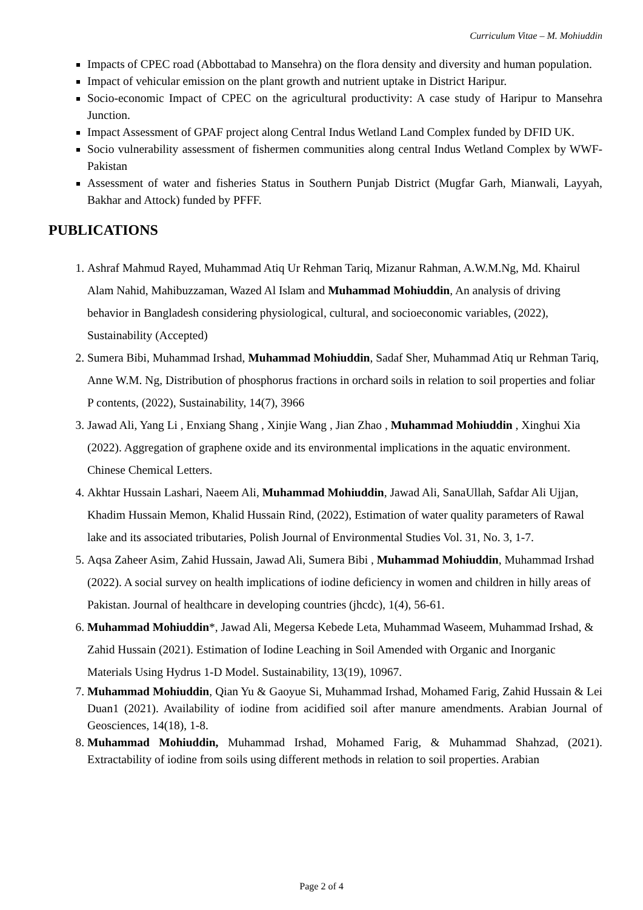Curriculum Vitae – M. Mohiuddin
Impacts of CPEC road (Abbottabad to Mansehra) on the flora density and diversity and human population.
Impact of vehicular emission on the plant growth and nutrient uptake in District Haripur.
Socio-economic Impact of CPEC on the agricultural productivity: A case study of Haripur to Mansehra Junction.
Impact Assessment of GPAF project along Central Indus Wetland Land Complex funded by DFID UK.
Socio vulnerability assessment of fishermen communities along central Indus Wetland Complex by WWF-Pakistan
Assessment of water and fisheries Status in Southern Punjab District (Mugfar Garh, Mianwali, Layyah, Bakhar and Attock) funded by PFFF.
PUBLICATIONS
1. Ashraf Mahmud Rayed, Muhammad Atiq Ur Rehman Tariq, Mizanur Rahman, A.W.M.Ng, Md. Khairul Alam Nahid, Mahibuzzaman, Wazed Al Islam and Muhammad Mohiuddin, An analysis of driving behavior in Bangladesh considering physiological, cultural, and socioeconomic variables, (2022), Sustainability (Accepted)
2. Sumera Bibi, Muhammad Irshad, Muhammad Mohiuddin, Sadaf Sher, Muhammad Atiq ur Rehman Tariq, Anne W.M. Ng, Distribution of phosphorus fractions in orchard soils in relation to soil properties and foliar P contents, (2022), Sustainability, 14(7), 3966
3. Jawad Ali, Yang Li , Enxiang Shang , Xinjie Wang , Jian Zhao , Muhammad Mohiuddin , Xinghui Xia (2022). Aggregation of graphene oxide and its environmental implications in the aquatic environment. Chinese Chemical Letters.
4. Akhtar Hussain Lashari, Naeem Ali, Muhammad Mohiuddin, Jawad Ali, SanaUllah, Safdar Ali Ujjan, Khadim Hussain Memon, Khalid Hussain Rind, (2022), Estimation of water quality parameters of Rawal lake and its associated tributaries, Polish Journal of Environmental Studies Vol. 31, No. 3, 1-7.
5. Aqsa Zaheer Asim, Zahid Hussain, Jawad Ali, Sumera Bibi , Muhammad Mohiuddin, Muhammad Irshad (2022). A social survey on health implications of iodine deficiency in women and children in hilly areas of Pakistan. Journal of healthcare in developing countries (jhcdc), 1(4), 56-61.
6. Muhammad Mohiuddin*, Jawad Ali, Megersa Kebede Leta, Muhammad Waseem, Muhammad Irshad, & Zahid Hussain (2021). Estimation of Iodine Leaching in Soil Amended with Organic and Inorganic Materials Using Hydrus 1-D Model. Sustainability, 13(19), 10967.
7. Muhammad Mohiuddin, Qian Yu & Gaoyue Si, Muhammad Irshad, Mohamed Farig, Zahid Hussain & Lei Duan1 (2021). Availability of iodine from acidified soil after manure amendments. Arabian Journal of Geosciences, 14(18), 1-8.
8. Muhammad Mohiuddin, Muhammad Irshad, Mohamed Farig, & Muhammad Shahzad, (2021). Extractability of iodine from soils using different methods in relation to soil properties. Arabian
Page 2 of 4